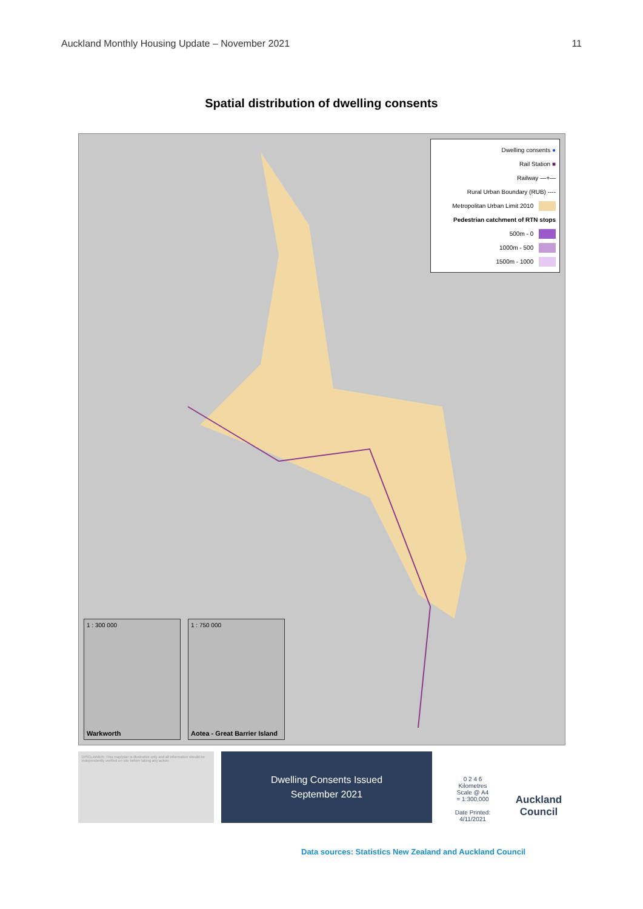Auckland Monthly Housing Update – November 2021 11
Spatial distribution of dwelling consents
Dwelling consents ●
Rail Station ■
Railway —+—
Rural Urban Boundary (RUB) ----
Metropolitan Urban Limit 2010
Pedestrian catchment of RTN stops
500m - 0
1000m - 500
1500m - 1000
1 : 300 000
Warkworth
1 : 750 000
Aotea - Great Barrier Island
DISCLAIMER: This map/plan is illustrative only and all information should be independently verified on site before taking any action.
Dwelling Consents Issued
September 2021
0 2 4 6
Kilometres
Scale @ A4
= 1:300,000
Date Printed:
4/11/2021
Auckland Council
Data sources: Statistics New Zealand and Auckland Council